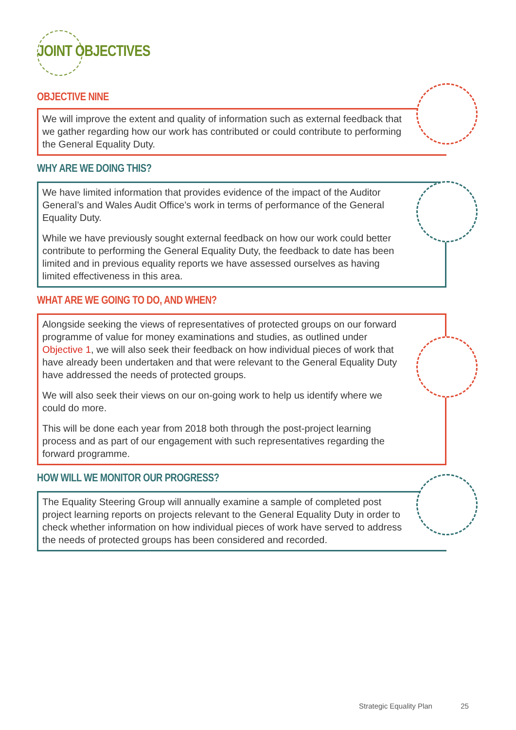JOINT OBJECTIVES
OBJECTIVE NINE
We will improve the extent and quality of information such as external feedback that we gather regarding how our work has contributed or could contribute to performing the General Equality Duty.
WHY ARE WE DOING THIS?
We have limited information that provides evidence of the impact of the Auditor General’s and Wales Audit Office’s work in terms of performance of the General Equality Duty.
While we have previously sought external feedback on how our work could better contribute to performing the General Equality Duty, the feedback to date has been limited and in previous equality reports we have assessed ourselves as having limited effectiveness in this area.
WHAT ARE WE GOING TO DO, AND WHEN?
Alongside seeking the views of representatives of protected groups on our forward programme of value for money examinations and studies, as outlined under Objective 1, we will also seek their feedback on how individual pieces of work that have already been undertaken and that were relevant to the General Equality Duty have addressed the needs of protected groups.
We will also seek their views on our on-going work to help us identify where we could do more.
This will be done each year from 2018 both through the post-project learning process and as part of our engagement with such representatives regarding the forward programme.
HOW WILL WE MONITOR OUR PROGRESS?
The Equality Steering Group will annually examine a sample of completed post project learning reports on projects relevant to the General Equality Duty in order to check whether information on how individual pieces of work have served to address the needs of protected groups has been considered and recorded.
Strategic Equality Plan 25